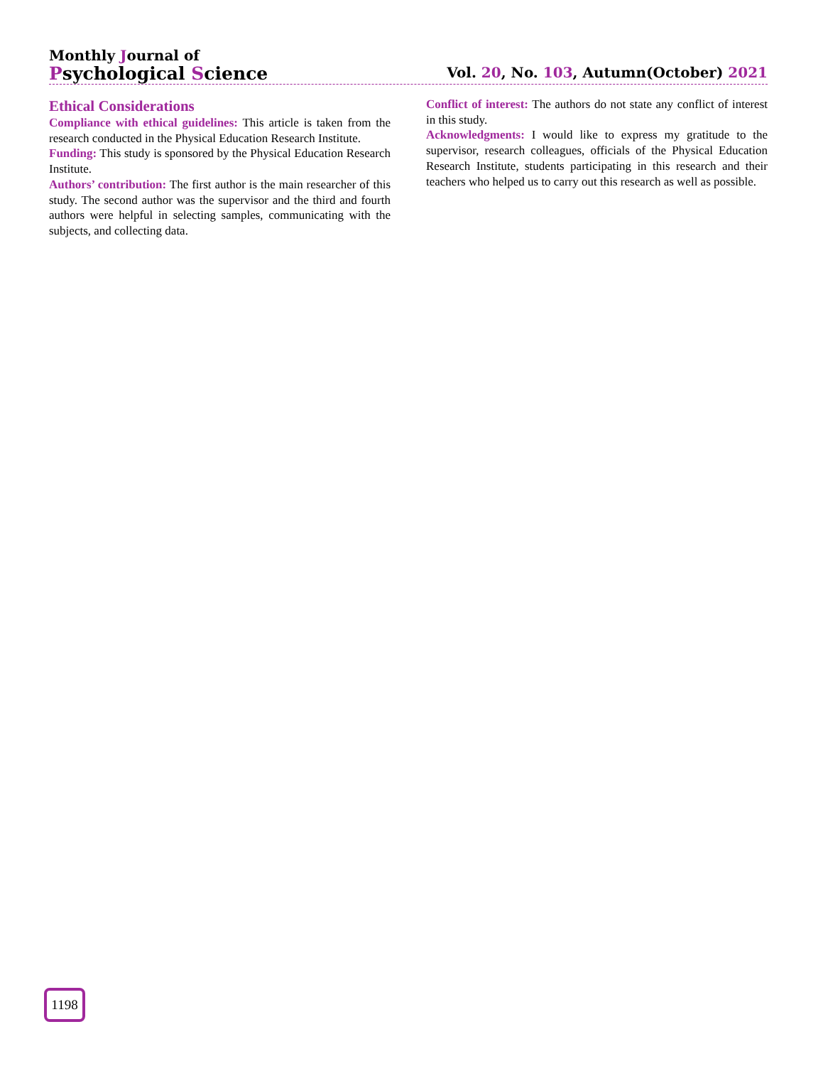Monthly Journal of
Psychological Science
Vol. 20, No. 103, Autumn(October) 2021
Ethical Considerations
Compliance with ethical guidelines: This article is taken from the research conducted in the Physical Education Research Institute.
Funding: This study is sponsored by the Physical Education Research Institute.
Authors’ contribution: The first author is the main researcher of this study. The second author was the supervisor and the third and fourth authors were helpful in selecting samples, communicating with the subjects, and collecting data.
Conflict of interest: The authors do not state any conflict of interest in this study.
Acknowledgments: I would like to express my gratitude to the supervisor, research colleagues, officials of the Physical Education Research Institute, students participating in this research and their teachers who helped us to carry out this research as well as possible.
1198